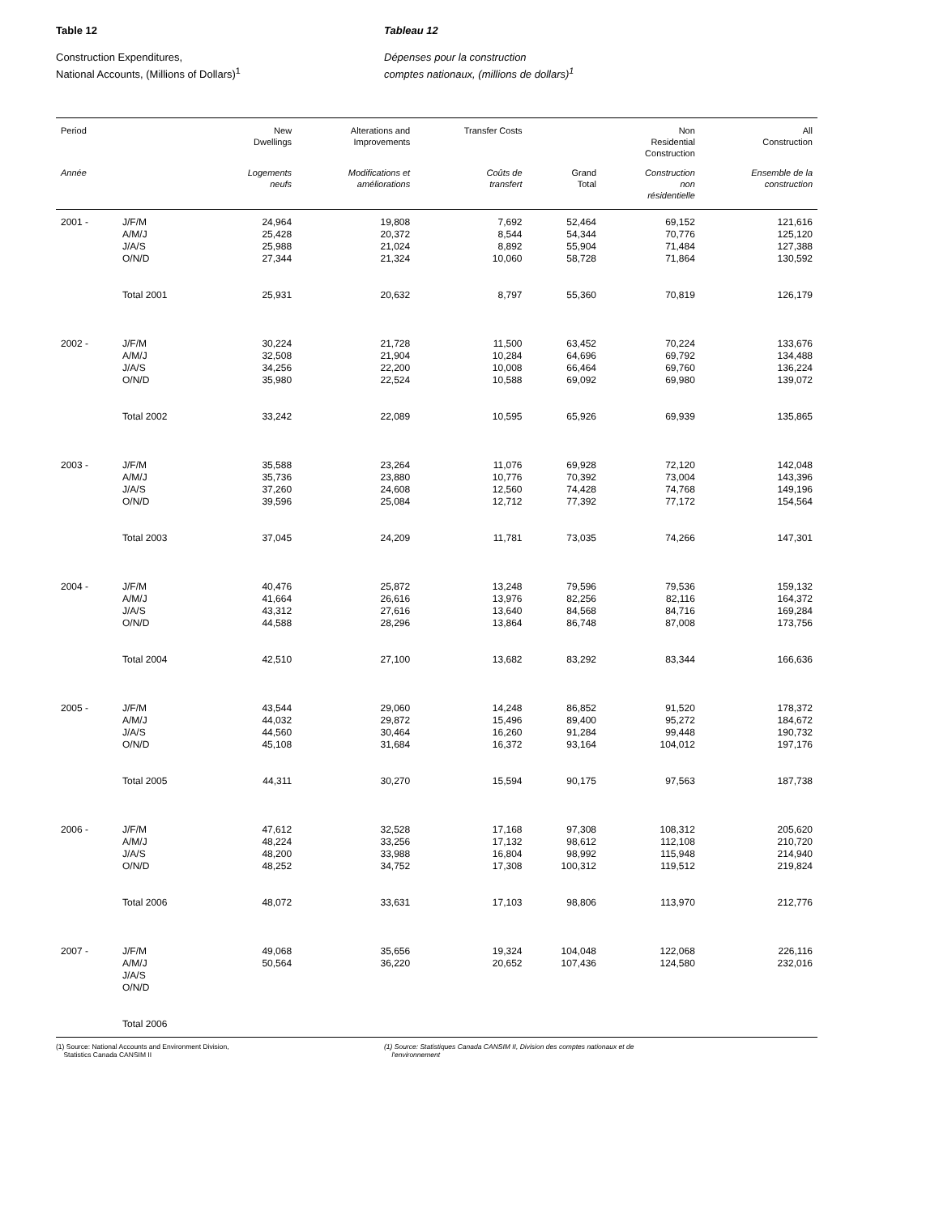Table 12
Construction Expenditures,
National Accounts, (Millions of Dollars)<sup>1</sup>
Tableau 12
Dépenses pour la construction
comptes nationaux, (millions de dollars)<sup>1</sup>
| Period | | New Dwellings | Alterations and Improvements | Transfer Costs | | Non Residential Construction | All Construction |
| --- | --- | --- | --- | --- | --- | --- | --- |
| Année | | Logements neufs | Modifications et améliorations | Coûts de transfert | Grand Total | Construction non résidentielle | Ensemble de la construction |
| 2001 - | J/F/M | 24,964 | 19,808 | 7,692 | 52,464 | 69,152 | 121,616 |
| | A/M/J | 25,428 | 20,372 | 8,544 | 54,344 | 70,776 | 125,120 |
| | J/A/S | 25,988 | 21,024 | 8,892 | 55,904 | 71,484 | 127,388 |
| | O/N/D | 27,344 | 21,324 | 10,060 | 58,728 | 71,864 | 130,592 |
| | Total 2001 | 25,931 | 20,632 | 8,797 | 55,360 | 70,819 | 126,179 |
| 2002 - | J/F/M | 30,224 | 21,728 | 11,500 | 63,452 | 70,224 | 133,676 |
| | A/M/J | 32,508 | 21,904 | 10,284 | 64,696 | 69,792 | 134,488 |
| | J/A/S | 34,256 | 22,200 | 10,008 | 66,464 | 69,760 | 136,224 |
| | O/N/D | 35,980 | 22,524 | 10,588 | 69,092 | 69,980 | 139,072 |
| | Total 2002 | 33,242 | 22,089 | 10,595 | 65,926 | 69,939 | 135,865 |
| 2003 - | J/F/M | 35,588 | 23,264 | 11,076 | 69,928 | 72,120 | 142,048 |
| | A/M/J | 35,736 | 23,880 | 10,776 | 70,392 | 73,004 | 143,396 |
| | J/A/S | 37,260 | 24,608 | 12,560 | 74,428 | 74,768 | 149,196 |
| | O/N/D | 39,596 | 25,084 | 12,712 | 77,392 | 77,172 | 154,564 |
| | Total 2003 | 37,045 | 24,209 | 11,781 | 73,035 | 74,266 | 147,301 |
| 2004 - | J/F/M | 40,476 | 25,872 | 13,248 | 79,596 | 79,536 | 159,132 |
| | A/M/J | 41,664 | 26,616 | 13,976 | 82,256 | 82,116 | 164,372 |
| | J/A/S | 43,312 | 27,616 | 13,640 | 84,568 | 84,716 | 169,284 |
| | O/N/D | 44,588 | 28,296 | 13,864 | 86,748 | 87,008 | 173,756 |
| | Total 2004 | 42,510 | 27,100 | 13,682 | 83,292 | 83,344 | 166,636 |
| 2005 - | J/F/M | 43,544 | 29,060 | 14,248 | 86,852 | 91,520 | 178,372 |
| | A/M/J | 44,032 | 29,872 | 15,496 | 89,400 | 95,272 | 184,672 |
| | J/A/S | 44,560 | 30,464 | 16,260 | 91,284 | 99,448 | 190,732 |
| | O/N/D | 45,108 | 31,684 | 16,372 | 93,164 | 104,012 | 197,176 |
| | Total 2005 | 44,311 | 30,270 | 15,594 | 90,175 | 97,563 | 187,738 |
| 2006 - | J/F/M | 47,612 | 32,528 | 17,168 | 97,308 | 108,312 | 205,620 |
| | A/M/J | 48,224 | 33,256 | 17,132 | 98,612 | 112,108 | 210,720 |
| | J/A/S | 48,200 | 33,988 | 16,804 | 98,992 | 115,948 | 214,940 |
| | O/N/D | 48,252 | 34,752 | 17,308 | 100,312 | 119,512 | 219,824 |
| | Total 2006 | 48,072 | 33,631 | 17,103 | 98,806 | 113,970 | 212,776 |
| 2007 - | J/F/M | 49,068 | 35,656 | 19,324 | 104,048 | 122,068 | 226,116 |
| | A/M/J | 50,564 | 36,220 | 20,652 | 107,436 | 124,580 | 232,016 |
| | J/A/S | | | | | | |
| | O/N/D | | | | | | |
| | Total 2006 | | | | | | |
(1) Source: National Accounts and Environment Division,
Statistics Canada CANSIM II
(1) Source: Statistiques Canada CANSIM II, Division des comptes nationaux et de
l'environnement